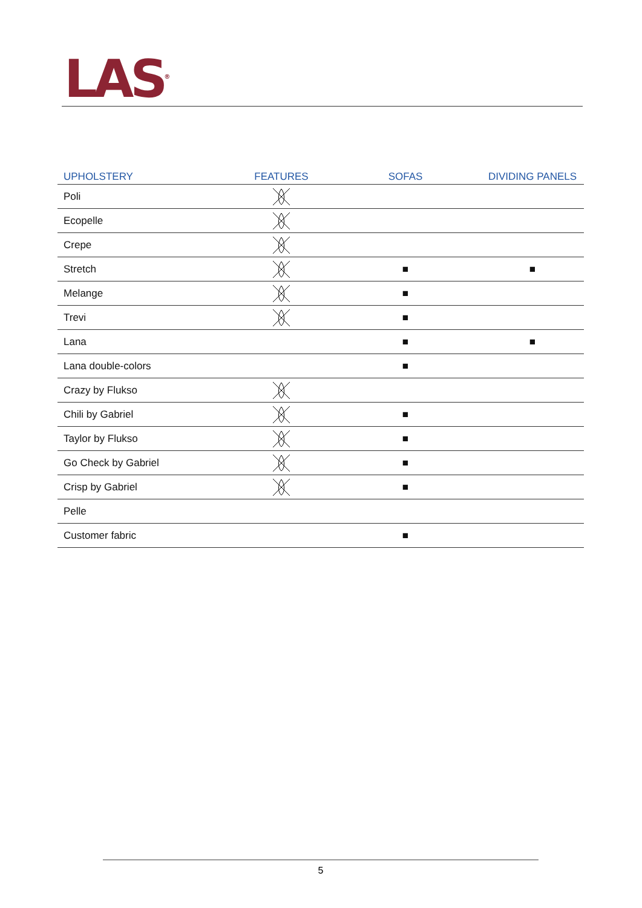LAS<sup>®</sup>
| UPHOLSTERY | FEATURES | SOFAS | DIVIDING PANELS |
| --- | --- | --- | --- |
| Poli | | | |
| Ecopelle | | | |
| Crepe | | | |
| Stretch | | ■ | ■ |
| Melange | | ■ | |
| Trevi | | ■ | |
| Lana | | ■ | ■ |
| Lana double-colors | | ■ | |
| Crazy by Flukso | | | |
| Chili by Gabriel | | ■ | |
| Taylor by Flukso | | ■ | |
| Go Check by Gabriel | | ■ | |
| Crisp by Gabriel | | ■ | |
| Pelle | | | |
| Customer fabric | | ■ | |
5